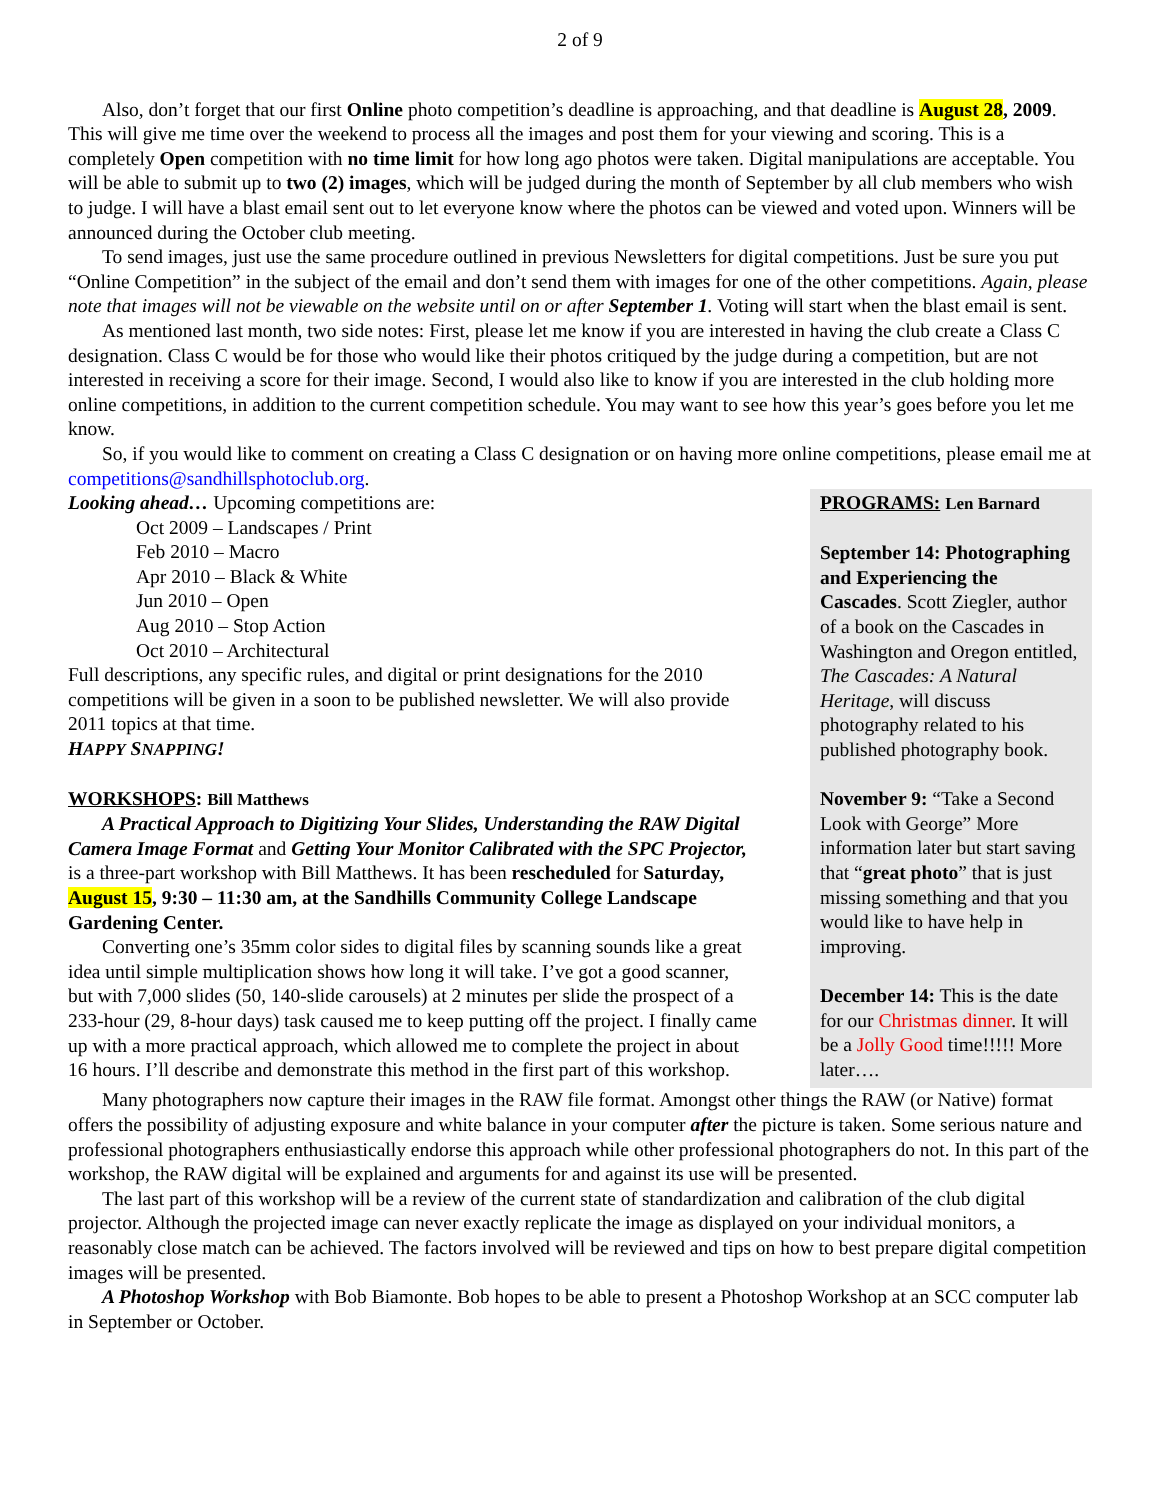2 of 9
Also, don’t forget that our first Online photo competition’s deadline is approaching, and that deadline is August 28, 2009. This will give me time over the weekend to process all the images and post them for your viewing and scoring. This is a completely Open competition with no time limit for how long ago photos were taken. Digital manipulations are acceptable. You will be able to submit up to two (2) images, which will be judged during the month of September by all club members who wish to judge. I will have a blast email sent out to let everyone know where the photos can be viewed and voted upon. Winners will be announced during the October club meeting.
To send images, just use the same procedure outlined in previous Newsletters for digital competitions. Just be sure you put “Online Competition” in the subject of the email and don’t send them with images for one of the other competitions. Again, please note that images will not be viewable on the website until on or after September 1. Voting will start when the blast email is sent.
As mentioned last month, two side notes: First, please let me know if you are interested in having the club create a Class C designation. Class C would be for those who would like their photos critiqued by the judge during a competition, but are not interested in receiving a score for their image. Second, I would also like to know if you are interested in the club holding more online competitions, in addition to the current competition schedule. You may want to see how this year’s goes before you let me know.
So, if you would like to comment on creating a Class C designation or on having more online competitions, please email me at competitions@sandhillsphotoclub.org.
Looking ahead… Upcoming competitions are:
Oct 2009 – Landscapes / Print
Feb 2010 – Macro
Apr 2010 – Black & White
Jun 2010 – Open
Aug 2010 – Stop Action
Oct 2010 – Architectural
Full descriptions, any specific rules, and digital or print designations for the 2010 competitions will be given in a soon to be published newsletter. We will also provide 2011 topics at that time.
HAPPY SNAPPING!
WORKSHOPS: Bill Matthews
A Practical Approach to Digitizing Your Slides, Understanding the RAW Digital Camera Image Format and Getting Your Monitor Calibrated with the SPC Projector, is a three-part workshop with Bill Matthews. It has been rescheduled for Saturday, August 15, 9:30 – 11:30 am, at the Sandhills Community College Landscape Gardening Center.
Converting one’s 35mm color sides to digital files by scanning sounds like a great idea until simple multiplication shows how long it will take. I’ve got a good scanner, but with 7,000 slides (50, 140-slide carousels) at 2 minutes per slide the prospect of a 233-hour (29, 8-hour days) task caused me to keep putting off the project. I finally came up with a more practical approach, which allowed me to complete the project in about 16 hours. I’ll describe and demonstrate this method in the first part of this workshop.
PROGRAMS: Len Barnard
September 14: Photographing and Experiencing the Cascades. Scott Ziegler, author of a book on the Cascades in Washington and Oregon entitled, The Cascades: A Natural Heritage, will discuss photography related to his published photography book.
November 9: “Take a Second Look with George” More information later but start saving that “great photo” that is just missing something and that you would like to have help in improving.
December 14: This is the date for our Christmas dinner. It will be a Jolly Good time!!!!! More later….
Many photographers now capture their images in the RAW file format. Amongst other things the RAW (or Native) format offers the possibility of adjusting exposure and white balance in your computer after the picture is taken. Some serious nature and professional photographers enthusiastically endorse this approach while other professional photographers do not. In this part of the workshop, the RAW digital will be explained and arguments for and against its use will be presented.
The last part of this workshop will be a review of the current state of standardization and calibration of the club digital projector. Although the projected image can never exactly replicate the image as displayed on your individual monitors, a reasonably close match can be achieved. The factors involved will be reviewed and tips on how to best prepare digital competition images will be presented.
A Photoshop Workshop with Bob Biamonte. Bob hopes to be able to present a Photoshop Workshop at an SCC computer lab in September or October.